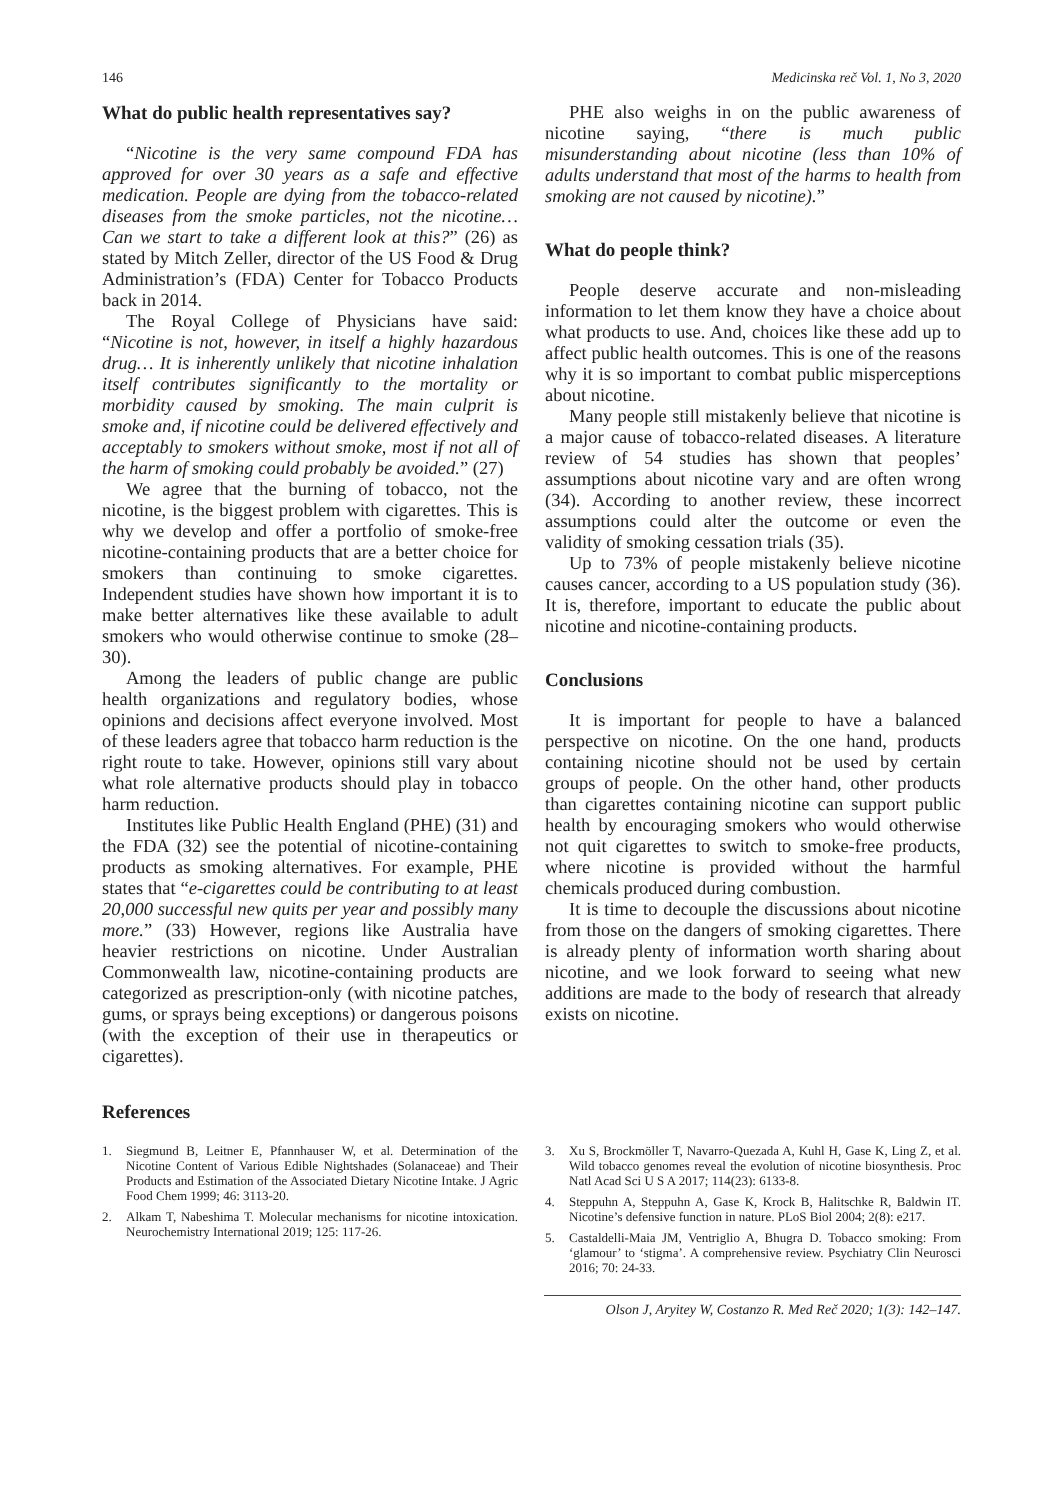146 Medicinska reč Vol. 1, No 3, 2020
What do public health representatives say?
“Nicotine is the very same compound FDA has approved for over 30 years as a safe and effective medication. People are dying from the tobacco-related diseases from the smoke particles, not the nicotine… Can we start to take a different look at this?” (26) as stated by Mitch Zeller, director of the US Food & Drug Administration’s (FDA) Center for Tobacco Products back in 2014.
The Royal College of Physicians have said: “Nicotine is not, however, in itself a highly hazardous drug… It is inherently unlikely that nicotine inhalation itself contributes significantly to the mortality or morbidity caused by smoking. The main culprit is smoke and, if nicotine could be delivered effectively and acceptably to smokers without smoke, most if not all of the harm of smoking could probably be avoided.” (27)
We agree that the burning of tobacco, not the nicotine, is the biggest problem with cigarettes. This is why we develop and offer a portfolio of smoke-free nicotine-containing products that are a better choice for smokers than continuing to smoke cigarettes. Independent studies have shown how important it is to make better alternatives like these available to adult smokers who would otherwise continue to smoke (28–30).
Among the leaders of public change are public health organizations and regulatory bodies, whose opinions and decisions affect everyone involved. Most of these leaders agree that tobacco harm reduction is the right route to take. However, opinions still vary about what role alternative products should play in tobacco harm reduction.
Institutes like Public Health England (PHE) (31) and the FDA (32) see the potential of nicotine-containing products as smoking alternatives. For example, PHE states that “e-cigarettes could be contributing to at least 20,000 successful new quits per year and possibly many more.” (33) However, regions like Australia have heavier restrictions on nicotine. Under Australian Commonwealth law, nicotine-containing products are categorized as prescription-only (with nicotine patches, gums, or sprays being exceptions) or dangerous poisons (with the exception of their use in therapeutics or cigarettes).
PHE also weighs in on the public awareness of nicotine saying, “there is much public misunderstanding about nicotine (less than 10% of adults understand that most of the harms to health from smoking are not caused by nicotine).”
What do people think?
People deserve accurate and non-misleading information to let them know they have a choice about what products to use. And, choices like these add up to affect public health outcomes. This is one of the reasons why it is so important to combat public misperceptions about nicotine.
Many people still mistakenly believe that nicotine is a major cause of tobacco-related diseases. A literature review of 54 studies has shown that peoples’ assumptions about nicotine vary and are often wrong (34). According to another review, these incorrect assumptions could alter the outcome or even the validity of smoking cessation trials (35).
Up to 73% of people mistakenly believe nicotine causes cancer, according to a US population study (36). It is, therefore, important to educate the public about nicotine and nicotine-containing products.
Conclusions
It is important for people to have a balanced perspective on nicotine. On the one hand, products containing nicotine should not be used by certain groups of people. On the other hand, other products than cigarettes containing nicotine can support public health by encouraging smokers who would otherwise not quit cigarettes to switch to smoke-free products, where nicotine is provided without the harmful chemicals produced during combustion.
It is time to decouple the discussions about nicotine from those on the dangers of smoking cigarettes. There is already plenty of information worth sharing about nicotine, and we look forward to seeing what new additions are made to the body of research that already exists on nicotine.
References
1. Siegmund B, Leitner E, Pfannhauser W, et al. Determination of the Nicotine Content of Various Edible Nightshades (Solanaceae) and Their Products and Estimation of the Associated Dietary Nicotine Intake. J Agric Food Chem 1999; 46: 3113-20.
2. Alkam T, Nabeshima T. Molecular mechanisms for nicotine intoxication. Neurochemistry International 2019; 125: 117-26.
3. Xu S, Brockmöller T, Navarro-Quezada A, Kuhl H, Gase K, Ling Z, et al. Wild tobacco genomes reveal the evolution of nicotine biosynthesis. Proc Natl Acad Sci U S A 2017; 114(23): 6133-8.
4. Steppuhn A, Steppuhn A, Gase K, Krock B, Halitschke R, Baldwin IT. Nicotine’s defensive function in nature. PLoS Biol 2004; 2(8): e217.
5. Castaldelli-Maia JM, Ventriglio A, Bhugra D. Tobacco smoking: From ‘glamour’ to ‘stigma’. A comprehensive review. Psychiatry Clin Neurosci 2016; 70: 24-33.
Olson J, Aryitey W, Costanzo R. Med Reč 2020; 1(3): 142–147.